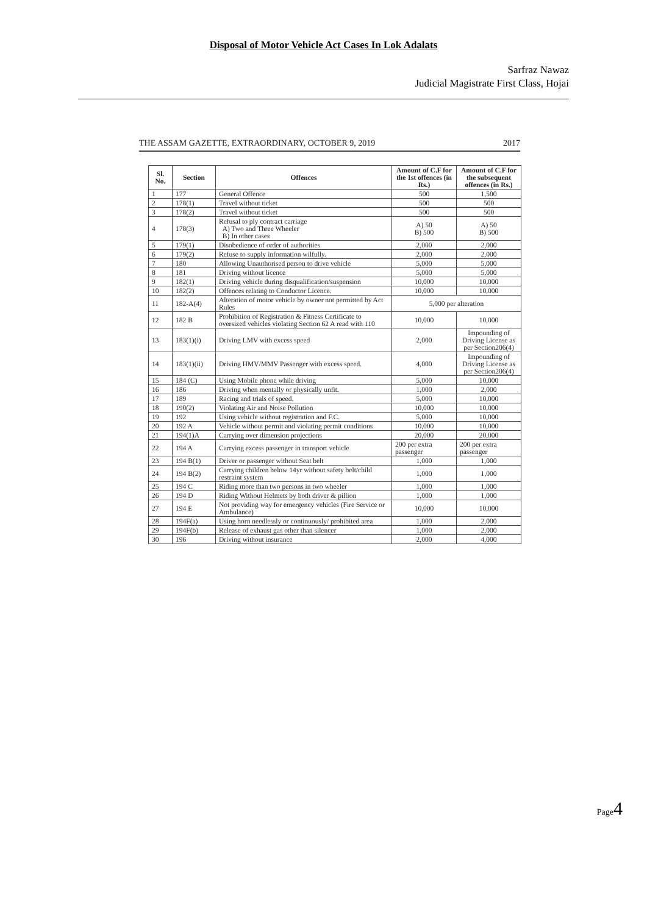Disposal of Motor Vehicle Act Cases In Lok Adalats
Sarfraz Nawaz
Judicial Magistrate First Class, Hojai
THE ASSAM GAZETTE, EXTRAORDINARY, OCTOBER 9, 2019 2017
| Sl. No. | Section | Offences | Amount of C.F for the 1st offences (in Rs.) | Amount of C.F for the subsequent offences (in Rs.) |
| --- | --- | --- | --- | --- |
| 1 | 177 | General Offence | 500 | 1,500 |
| 2 | 178(1) | Travel without ticket | 500 | 500 |
| 3 | 178(2) | Travel without ticket | 500 | 500 |
| 4 | 178(3) | Refusal to ply contract carriage A) Two and Three Wheeler B) In other cases | A) 50 B) 500 | A) 50 B) 500 |
| 5 | 179(1) | Disobedience of order of authorities | 2,000 | 2,000 |
| 6 | 179(2) | Refuse to supply information wilfully. | 2,000 | 2,000 |
| 7 | 180 | Allowing Unauthorised person to drive vehicle | 5,000 | 5,000 |
| 8 | 181 | Driving without licence | 5,000 | 5,000 |
| 9 | 182(1) | Driving vehicle during disqualification/suspension | 10,000 | 10,000 |
| 10 | 182(2) | Offences relating to Conductor Licence. | 10,000 | 10,000 |
| 11 | 182-A(4) | Alteration of motor vehicle by owner not permitted by Act Rules | 5,000 per alteration | |
| 12 | 182 B | Prohibition of Registration & Fitness Certificate to oversized vehicles violating Section 62 A read with 110 | 10,000 | 10,000 |
| 13 | 183(1)(i) | Driving LMV with excess speed | 2,000 | Impounding of Driving License as per Section206(4) |
| 14 | 183(1)(ii) | Driving HMV/MMV Passenger with excess speed. | 4,000 | Impounding of Driving License as per Section206(4) |
| 15 | 184 (C) | Using Mobile phone while driving | 5,000 | 10,000 |
| 16 | 186 | Driving when mentally or physically unfit. | 1,000 | 2,000 |
| 17 | 189 | Racing and trials of speed. | 5,000 | 10,000 |
| 18 | 190(2) | Violating Air and Noise Pollution | 10,000 | 10,000 |
| 19 | 192 | Using vehicle without registration and F.C. | 5,000 | 10,000 |
| 20 | 192 A | Vehicle without permit and violating permit conditions | 10,000 | 10,000 |
| 21 | 194(1)A | Carrying over dimension projections | 20,000 | 20,000 |
| 22 | 194 A | Carrying excess passenger in transport vehicle | 200 per extra passenger | 200 per extra passenger |
| 23 | 194 B(1) | Driver or passenger without Seat belt | 1,000 | 1,000 |
| 24 | 194 B(2) | Carrying children below 14yr without safety belt/child restraint system | 1,000 | 1,000 |
| 25 | 194 C | Riding more than two persons in two wheeler | 1,000 | 1,000 |
| 26 | 194 D | Riding Without Helmets by both driver & pillion | 1,000 | 1,000 |
| 27 | 194 E | Not providing way for emergency vehicles (Fire Service or Ambulance) | 10,000 | 10,000 |
| 28 | 194F(a) | Using horn needlessly or continuously/ prohibited area | 1,000 | 2,000 |
| 29 | 194F(b) | Release of exhaust gas other than silencer | 1,000 | 2,000 |
| 30 | 196 | Driving without insurance | 2,000 | 4,000 |
Page4